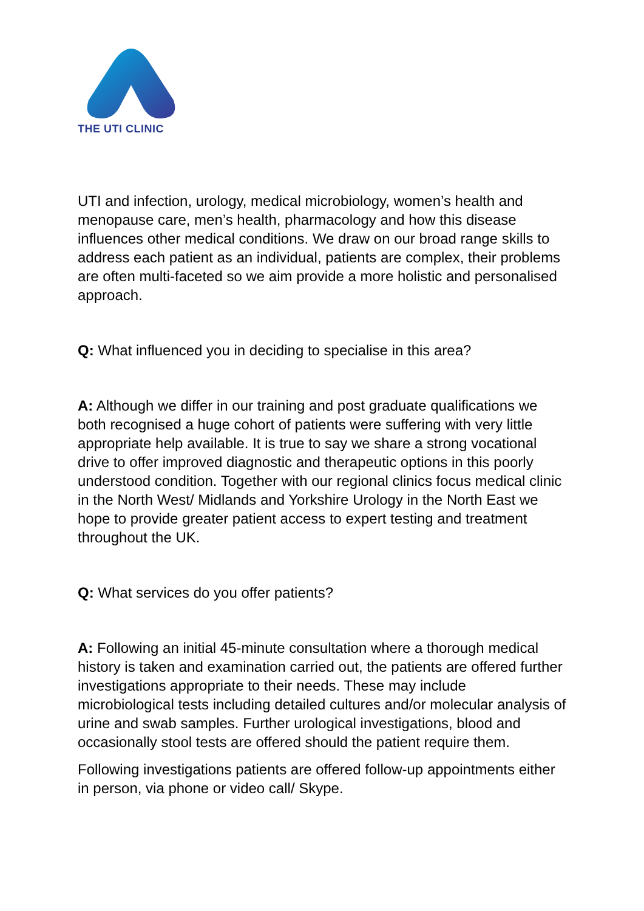THE UTI CLINIC
UTI and infection, urology, medical microbiology, women’s health and menopause care, men’s health, pharmacology and how this disease influences other medical conditions. We draw on our broad range skills to address each patient as an individual, patients are complex, their problems are often multi-faceted so we aim provide a more holistic and personalised approach.
Q: What influenced you in deciding to specialise in this area?
A: Although we differ in our training and post graduate qualifications we both recognised a huge cohort of patients were suffering with very little appropriate help available. It is true to say we share a strong vocational drive to offer improved diagnostic and therapeutic options in this poorly understood condition. Together with our regional clinics focus medical clinic in the North West/ Midlands and Yorkshire Urology in the North East we hope to provide greater patient access to expert testing and treatment throughout the UK.
Q: What services do you offer patients?
A: Following an initial 45-minute consultation where a thorough medical history is taken and examination carried out, the patients are offered further investigations appropriate to their needs. These may include microbiological tests including detailed cultures and/or molecular analysis of urine and swab samples. Further urological investigations, blood and occasionally stool tests are offered should the patient require them.
Following investigations patients are offered follow-up appointments either in person, via phone or video call/ Skype.